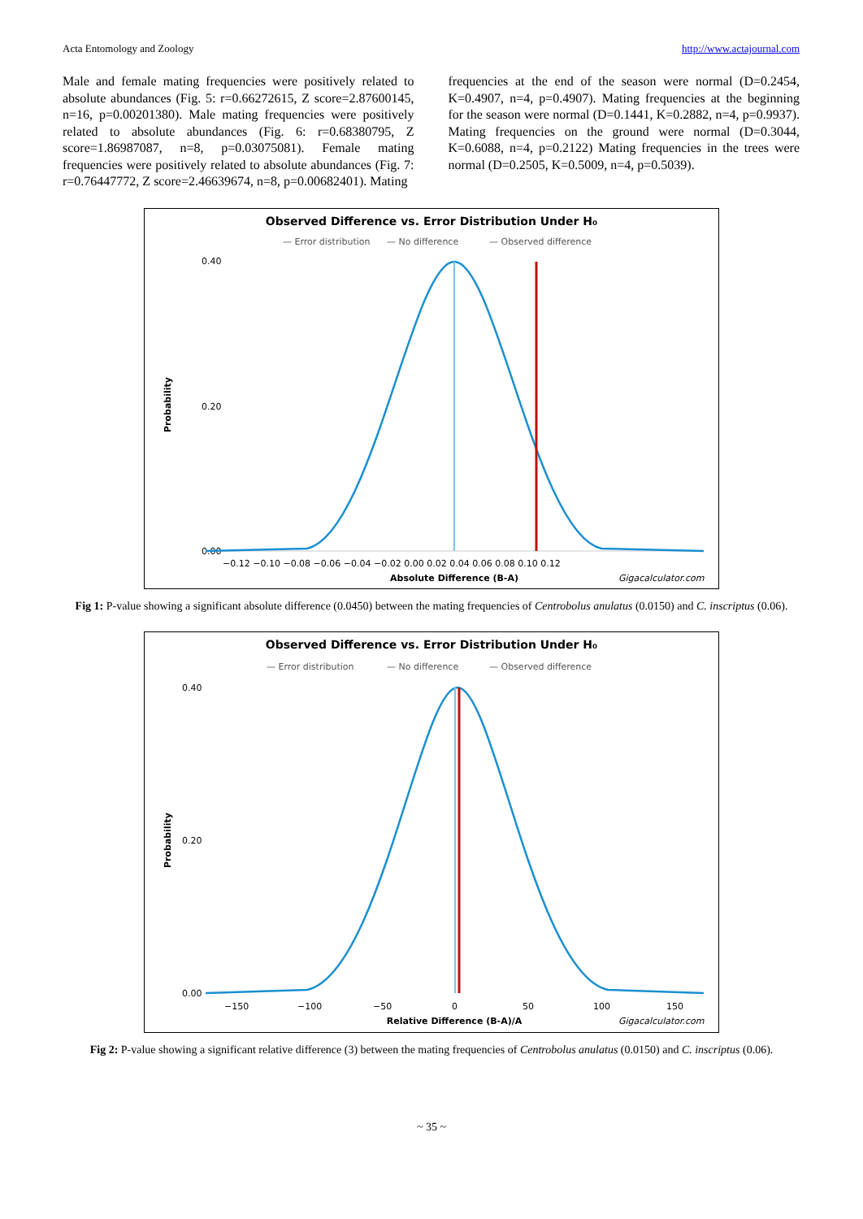Acta Entomology and Zoology http://www.actajournal.com
Male and female mating frequencies were positively related to absolute abundances (Fig. 5: r=0.66272615, Z score=2.87600145, n=16, p=0.00201380). Male mating frequencies were positively related to absolute abundances (Fig. 6: r=0.68380795, Z score=1.86987087, n=8, p=0.03075081). Female mating frequencies were positively related to absolute abundances (Fig. 7: r=0.76447772, Z score=2.46639674, n=8, p=0.00682401). Mating
frequencies at the end of the season were normal (D=0.2454, K=0.4907, n=4, p=0.4907). Mating frequencies at the beginning for the season were normal (D=0.1441, K=0.2882, n=4, p=0.9937). Mating frequencies on the ground were normal (D=0.3044, K=0.6088, n=4, p=0.2122) Mating frequencies in the trees were normal (D=0.2505, K=0.5009, n=4, p=0.5039).
Observed Difference vs. Error Distribution Under H₀
— Error distribution
— No difference
— Observed difference
0.40
0.00
0.20
Probability
−0.12 −0.10 −0.08 −0.06 −0.04 −0.02 0.00 0.02 0.04 0.06 0.08 0.10 0.12
Absolute Difference (B-A)
Gigacalculator.com
Fig 1: P-value showing a significant absolute difference (0.0450) between the mating frequencies of Centrobolus anulatus (0.0150) and C. inscriptus (0.06).
Observed Difference vs. Error Distribution Under H₀
— Error distribution
— No difference
— Observed difference
0.40
0.00
0.20
Probability
−150
−100
−50
0
50
100
150
Relative Difference (B-A)/A
Gigacalculator.com
Fig 2: P-value showing a significant relative difference (3) between the mating frequencies of Centrobolus anulatus (0.0150) and C. inscriptus (0.06).
~ 35 ~